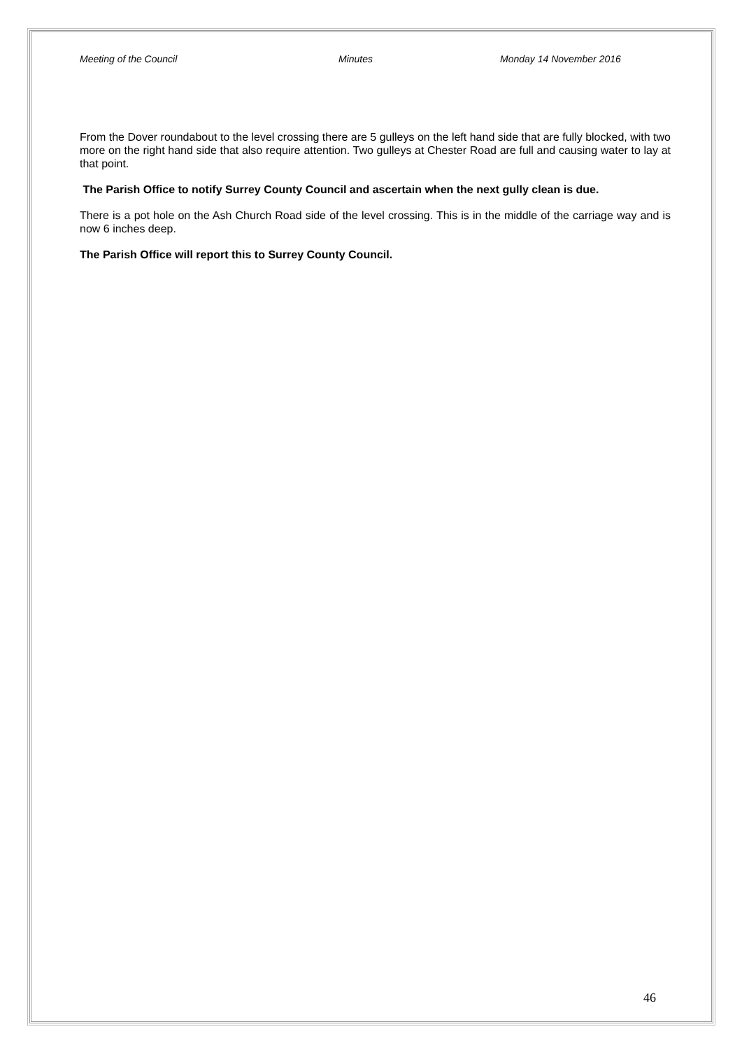Meeting of the Council Minutes Monday 14 November 2016
From the Dover roundabout to the level crossing there are 5 gulleys on the left hand side that are fully blocked, with two more on the right hand side that also require attention. Two gulleys at Chester Road are full and causing water to lay at that point.
The Parish Office to notify Surrey County Council and ascertain when the next gully clean is due.
There is a pot hole on the Ash Church Road side of the level crossing. This is in the middle of the carriage way and is now 6 inches deep.
The Parish Office will report this to Surrey County Council.
46